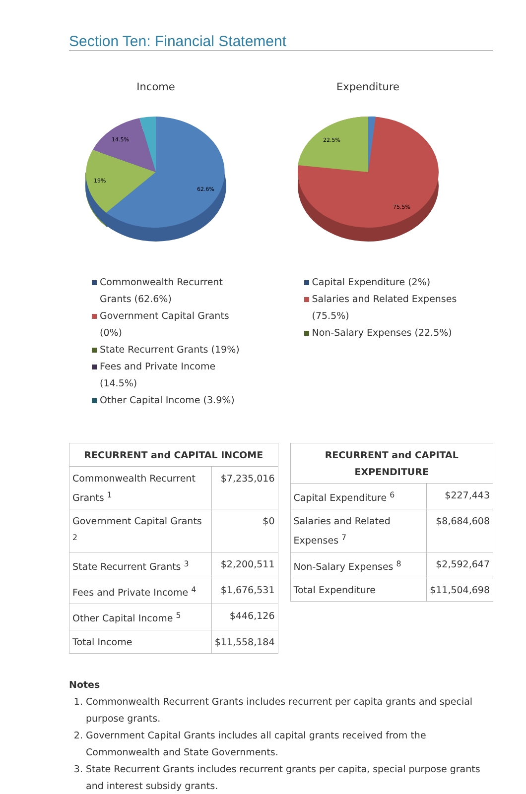Section Ten: Financial Statement
Income
62.6%
19%
14.5%
Commonwealth Recurrent Grants (62.6%)
Government Capital Grants (0%)
State Recurrent Grants (19%)
Fees and Private Income (14.5%)
Other Capital Income (3.9%)
Expenditure
75.5%
22.5%
Capital Expenditure (2%)
Salaries and Related Expenses (75.5%)
Non-Salary Expenses (22.5%)
| RECURRENT and CAPITAL INCOME | |
| --- | --- |
| Commonwealth Recurrent Grants <sup>1</sup> | $7,235,016 |
| Government Capital Grants <sup>2</sup> | $0 |
| State Recurrent Grants <sup>3</sup> | $2,200,511 |
| Fees and Private Income <sup>4</sup> | $1,676,531 |
| Other Capital Income <sup>5</sup> | $446,126 |
| Total Income | $11,558,184 |
| RECURRENT and CAPITAL EXPENDITURE | |
| --- | --- |
| Capital Expenditure <sup>6</sup> | $227,443 |
| Salaries and Related Expenses <sup>7</sup> | $8,684,608 |
| Non-Salary Expenses <sup>8</sup> | $2,592,647 |
| Total Expenditure | $11,504,698 |
Notes
1. Commonwealth Recurrent Grants includes recurrent per capita grants and special purpose grants.
2. Government Capital Grants includes all capital grants received from the Commonwealth and State Governments.
3. State Recurrent Grants includes recurrent grants per capita, special purpose grants and interest subsidy grants.